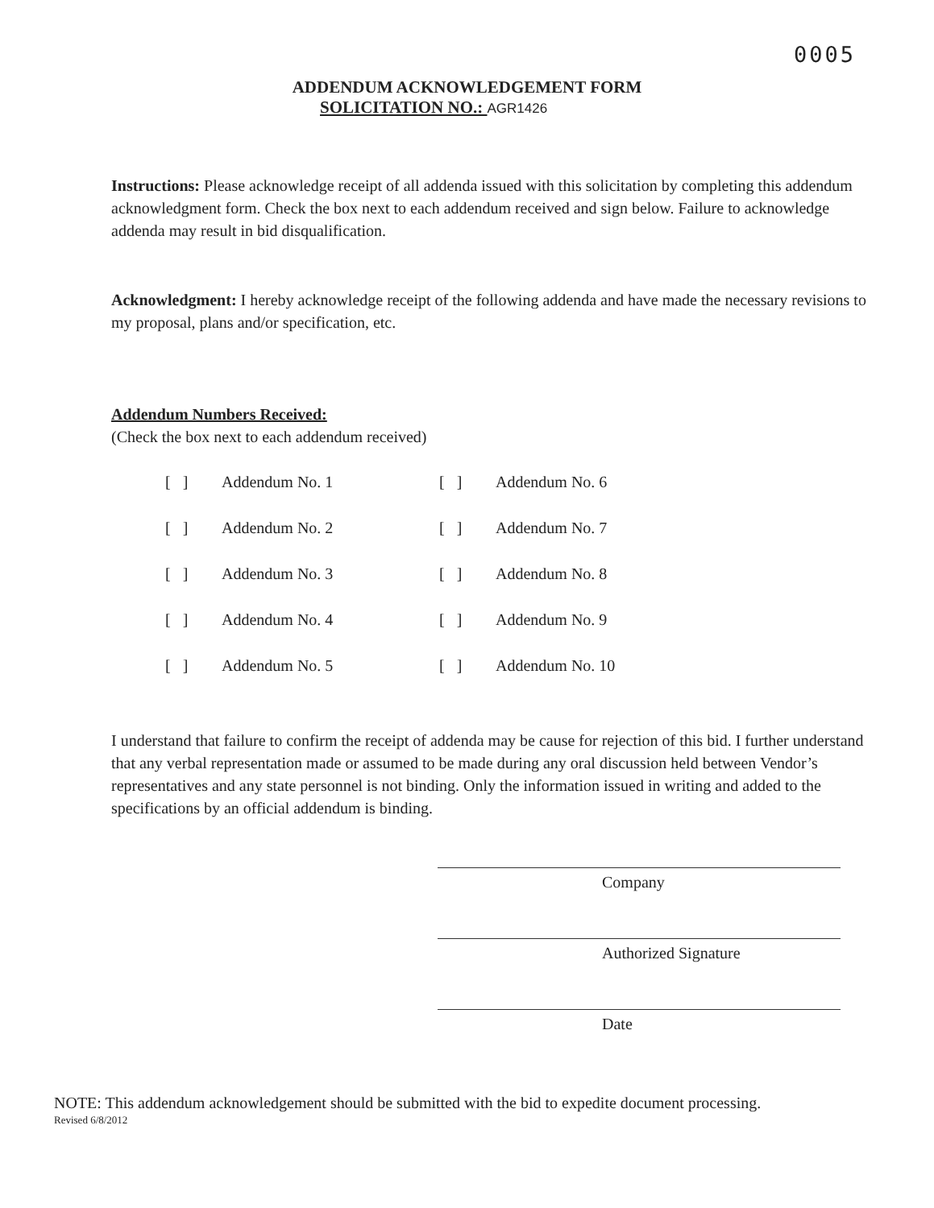0005
ADDENDUM ACKNOWLEDGEMENT FORM
SOLICITATION NO.: AGR1426
Instructions: Please acknowledge receipt of all addenda issued with this solicitation by completing this addendum acknowledgment form. Check the box next to each addendum received and sign below. Failure to acknowledge addenda may result in bid disqualification.
Acknowledgment: I hereby acknowledge receipt of the following addenda and have made the necessary revisions to my proposal, plans and/or specification, etc.
Addendum Numbers Received:
(Check the box next to each addendum received)
| [ ] | Addendum No. 1 | [ ] | Addendum No. 6 |
| [ ] | Addendum No. 2 | [ ] | Addendum No. 7 |
| [ ] | Addendum No. 3 | [ ] | Addendum No. 8 |
| [ ] | Addendum No. 4 | [ ] | Addendum No. 9 |
| [ ] | Addendum No. 5 | [ ] | Addendum No. 10 |
I understand that failure to confirm the receipt of addenda may be cause for rejection of this bid. I further understand that any verbal representation made or assumed to be made during any oral discussion held between Vendor’s representatives and any state personnel is not binding. Only the information issued in writing and added to the specifications by an official addendum is binding.
Company
Authorized Signature
Date
NOTE: This addendum acknowledgement should be submitted with the bid to expedite document processing.
Revised 6/8/2012